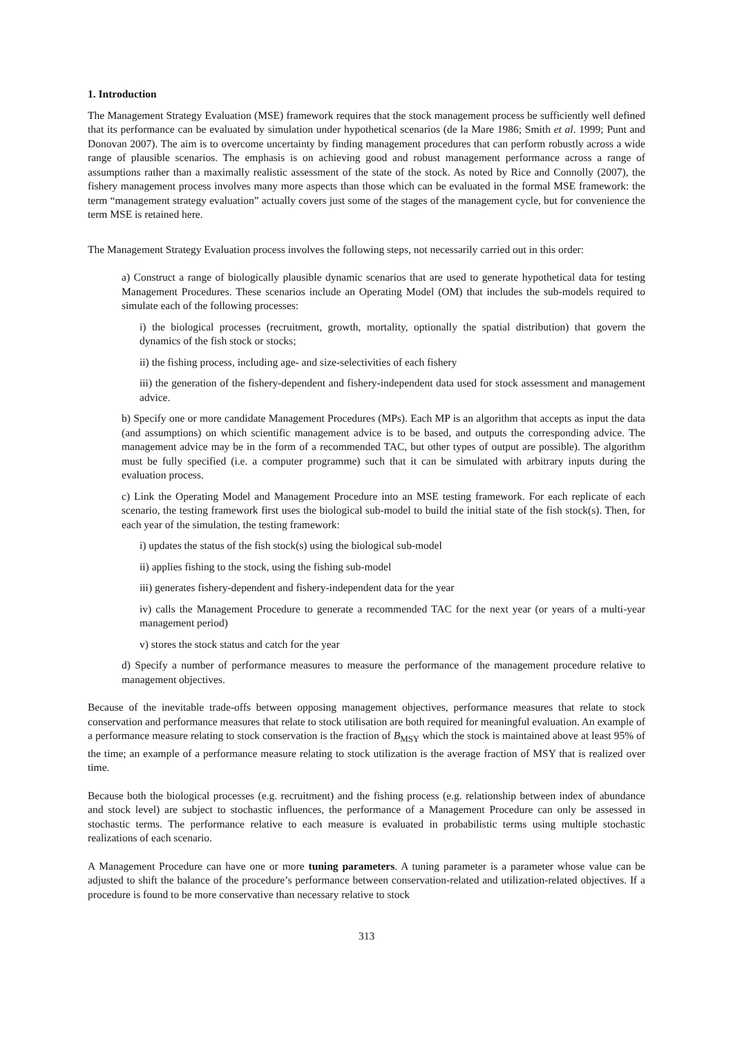1. Introduction
The Management Strategy Evaluation (MSE) framework requires that the stock management process be sufficiently well defined that its performance can be evaluated by simulation under hypothetical scenarios (de la Mare 1986; Smith et al. 1999; Punt and Donovan 2007). The aim is to overcome uncertainty by finding management procedures that can perform robustly across a wide range of plausible scenarios. The emphasis is on achieving good and robust management performance across a range of assumptions rather than a maximally realistic assessment of the state of the stock. As noted by Rice and Connolly (2007), the fishery management process involves many more aspects than those which can be evaluated in the formal MSE framework: the term “management strategy evaluation” actually covers just some of the stages of the management cycle, but for convenience the term MSE is retained here.
The Management Strategy Evaluation process involves the following steps, not necessarily carried out in this order:
a) Construct a range of biologically plausible dynamic scenarios that are used to generate hypothetical data for testing Management Procedures. These scenarios include an Operating Model (OM) that includes the sub-models required to simulate each of the following processes:
i) the biological processes (recruitment, growth, mortality, optionally the spatial distribution) that govern the dynamics of the fish stock or stocks;
ii) the fishing process, including age- and size-selectivities of each fishery
iii) the generation of the fishery-dependent and fishery-independent data used for stock assessment and management advice.
b) Specify one or more candidate Management Procedures (MPs). Each MP is an algorithm that accepts as input the data (and assumptions) on which scientific management advice is to be based, and outputs the corresponding advice. The management advice may be in the form of a recommended TAC, but other types of output are possible). The algorithm must be fully specified (i.e. a computer programme) such that it can be simulated with arbitrary inputs during the evaluation process.
c) Link the Operating Model and Management Procedure into an MSE testing framework. For each replicate of each scenario, the testing framework first uses the biological sub-model to build the initial state of the fish stock(s). Then, for each year of the simulation, the testing framework:
i) updates the status of the fish stock(s) using the biological sub-model
ii) applies fishing to the stock, using the fishing sub-model
iii) generates fishery-dependent and fishery-independent data for the year
iv) calls the Management Procedure to generate a recommended TAC for the next year (or years of a multi-year management period)
v) stores the stock status and catch for the year
d) Specify a number of performance measures to measure the performance of the management procedure relative to management objectives.
Because of the inevitable trade-offs between opposing management objectives, performance measures that relate to stock conservation and performance measures that relate to stock utilisation are both required for meaningful evaluation. An example of a performance measure relating to stock conservation is the fraction of B<sub>MSY</sub> which the stock is maintained above at least 95% of the time; an example of a performance measure relating to stock utilization is the average fraction of MSY that is realized over time.
Because both the biological processes (e.g. recruitment) and the fishing process (e.g. relationship between index of abundance and stock level) are subject to stochastic influences, the performance of a Management Procedure can only be assessed in stochastic terms. The performance relative to each measure is evaluated in probabilistic terms using multiple stochastic realizations of each scenario.
A Management Procedure can have one or more tuning parameters. A tuning parameter is a parameter whose value can be adjusted to shift the balance of the procedure’s performance between conservation-related and utilization-related objectives. If a procedure is found to be more conservative than necessary relative to stock
313